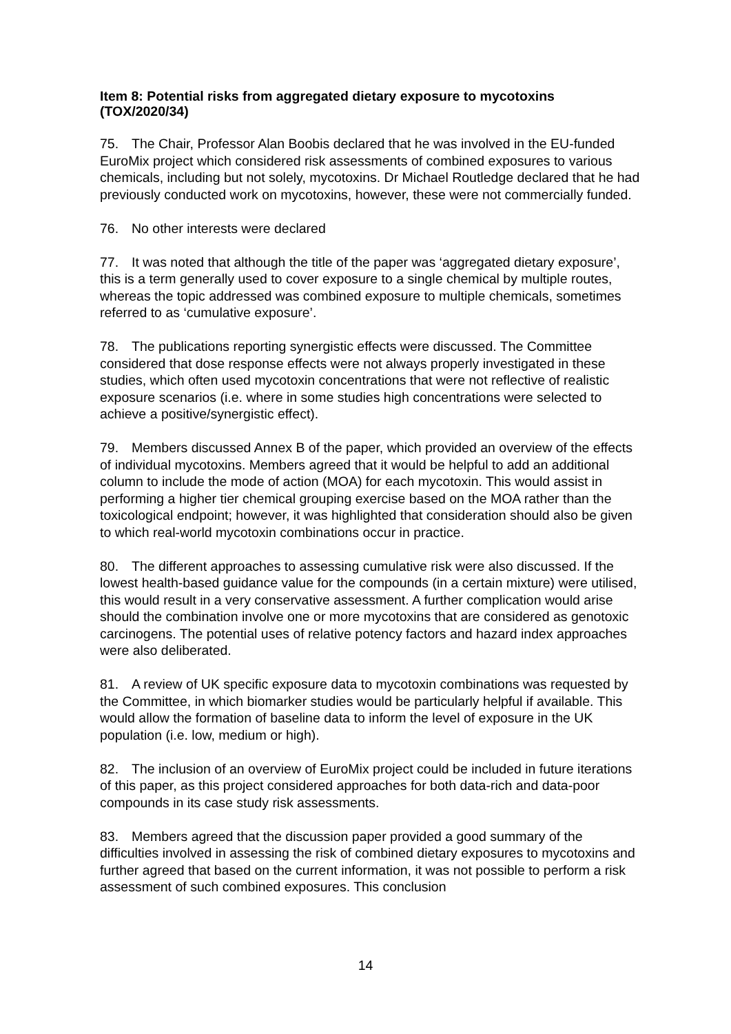Item 8: Potential risks from aggregated dietary exposure to mycotoxins (TOX/2020/34)
75. The Chair, Professor Alan Boobis declared that he was involved in the EU-funded EuroMix project which considered risk assessments of combined exposures to various chemicals, including but not solely, mycotoxins. Dr Michael Routledge declared that he had previously conducted work on mycotoxins, however, these were not commercially funded.
76. No other interests were declared
77. It was noted that although the title of the paper was ‘aggregated dietary exposure’, this is a term generally used to cover exposure to a single chemical by multiple routes, whereas the topic addressed was combined exposure to multiple chemicals, sometimes referred to as ‘cumulative exposure’.
78. The publications reporting synergistic effects were discussed. The Committee considered that dose response effects were not always properly investigated in these studies, which often used mycotoxin concentrations that were not reflective of realistic exposure scenarios (i.e. where in some studies high concentrations were selected to achieve a positive/synergistic effect).
79. Members discussed Annex B of the paper, which provided an overview of the effects of individual mycotoxins. Members agreed that it would be helpful to add an additional column to include the mode of action (MOA) for each mycotoxin. This would assist in performing a higher tier chemical grouping exercise based on the MOA rather than the toxicological endpoint; however, it was highlighted that consideration should also be given to which real-world mycotoxin combinations occur in practice.
80. The different approaches to assessing cumulative risk were also discussed. If the lowest health-based guidance value for the compounds (in a certain mixture) were utilised, this would result in a very conservative assessment. A further complication would arise should the combination involve one or more mycotoxins that are considered as genotoxic carcinogens. The potential uses of relative potency factors and hazard index approaches were also deliberated.
81. A review of UK specific exposure data to mycotoxin combinations was requested by the Committee, in which biomarker studies would be particularly helpful if available. This would allow the formation of baseline data to inform the level of exposure in the UK population (i.e. low, medium or high).
82. The inclusion of an overview of EuroMix project could be included in future iterations of this paper, as this project considered approaches for both data-rich and data-poor compounds in its case study risk assessments.
83. Members agreed that the discussion paper provided a good summary of the difficulties involved in assessing the risk of combined dietary exposures to mycotoxins and further agreed that based on the current information, it was not possible to perform a risk assessment of such combined exposures. This conclusion
14